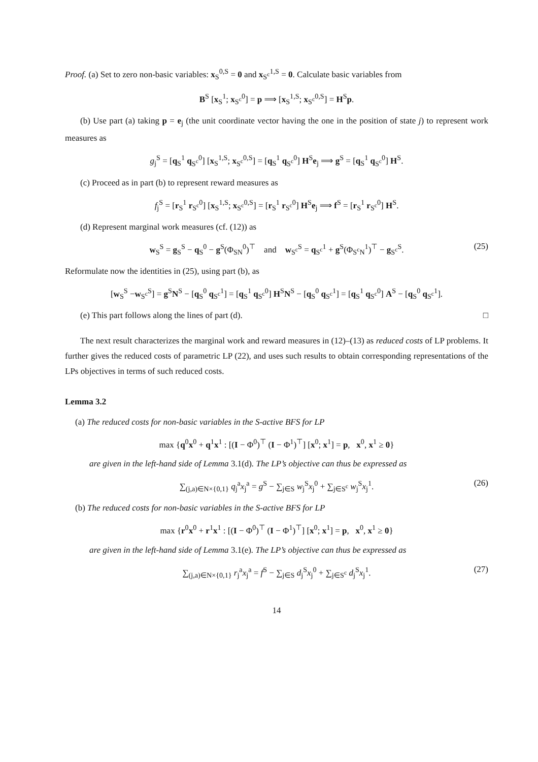Proof. (a) Set to zero non-basic variables: x<sub>S</sub><sup>0,S</sup> = 0 and x<sub>S<sup>c</sup></sub><sup>1,S</sup> = 0. Calculate basic variables from
B<sup>S</sup> [x<sub>S</sub><sup>1</sup>; x<sub>S<sup>c</sup></sub><sup>0</sup>] = p ⟹ [x<sub>S</sub><sup>1,S</sup>; x<sub>S<sup>c</sup></sub><sup>0,S</sup>] = H<sup>S</sup>p.
(b) Use part (a) taking p = e<sub>j</sub> (the unit coordinate vector having the one in the position of state j) to represent work measures as
g<sub>j</sub><sup>S</sup> = [q<sub>S</sub><sup>1</sup> q<sub>S<sup>c</sup></sub><sup>0</sup>] [x<sub>S</sub><sup>1,S</sup>; x<sub>S<sup>c</sup></sub><sup>0,S</sup>] = [q<sub>S</sub><sup>1</sup> q<sub>S<sup>c</sup></sub><sup>0</sup>] H<sup>S</sup>e<sub>j</sub> ⟹ g<sup>S</sup> = [q<sub>S</sub><sup>1</sup> q<sub>S<sup>c</sup></sub><sup>0</sup>] H<sup>S</sup>.
(c) Proceed as in part (b) to represent reward measures as
f<sub>j</sub><sup>S</sup> = [r<sub>S</sub><sup>1</sup> r<sub>S<sup>c</sup></sub><sup>0</sup>] [x<sub>S</sub><sup>1,S</sup>; x<sub>S<sup>c</sup></sub><sup>0,S</sup>] = [r<sub>S</sub><sup>1</sup> r<sub>S<sup>c</sup></sub><sup>0</sup>] H<sup>S</sup>e<sub>j</sub> ⟹ f<sup>S</sup> = [r<sub>S</sub><sup>1</sup> r<sub>S<sup>c</sup></sub><sup>0</sup>] H<sup>S</sup>.
(d) Represent marginal work measures (cf. (12)) as
w<sub>S</sub><sup>S</sup> = g<sub>S</sub><sup>S</sup> − q<sub>S</sub><sup>0</sup> − g<sup>S</sup>(Φ<sub>SN</sub><sup>0</sup>)<sup>⊤</sup> and w<sub>S<sup>c</sup></sub><sup>S</sup> = q<sub>S<sup>c</sup></sub><sup>1</sup> + g<sup>S</sup>(Φ<sub>S<sup>c</sup>N</sub><sup>1</sup>)<sup>⊤</sup> − g<sub>S<sup>c</sup></sub><sup>S</sup>. (25)
Reformulate now the identities in (25), using part (b), as
[w<sub>S</sub><sup>S</sup> −w<sub>S<sup>c</sup></sub><sup>S</sup>] = g<sup>S</sup>N<sup>S</sup> − [q<sub>S</sub><sup>0</sup> q<sub>S<sup>c</sup></sub><sup>1</sup>] = [q<sub>S</sub><sup>1</sup> q<sub>S<sup>c</sup></sub><sup>0</sup>] H<sup>S</sup>N<sup>S</sup> − [q<sub>S</sub><sup>0</sup> q<sub>S<sup>c</sup></sub><sup>1</sup>] = [q<sub>S</sub><sup>1</sup> q<sub>S<sup>c</sup></sub><sup>0</sup>] A<sup>S</sup> − [q<sub>S</sub><sup>0</sup> q<sub>S<sup>c</sup></sub><sup>1</sup>].
(e) This part follows along the lines of part (d). □
The next result characterizes the marginal work and reward measures in (12)–(13) as reduced costs of LP problems. It further gives the reduced costs of parametric LP (22), and uses such results to obtain corresponding representations of the LPs objectives in terms of such reduced costs.
Lemma 3.2
(a) The reduced costs for non-basic variables in the S-active BFS for LP
max {q<sup>0</sup>x<sup>0</sup> + q<sup>1</sup>x<sup>1</sup> : [(I − Φ<sup>0</sup>)<sup>⊤</sup> (I − Φ<sup>1</sup>)<sup>⊤</sup>] [x<sup>0</sup>; x<sup>1</sup>] = p, x<sup>0</sup>, x<sup>1</sup> ≥ 0}
are given in the left-hand side of Lemma 3.1(d). The LP’s objective can thus be expressed as
∑<sub>(j,a)∈N×{0,1}</sub> q<sub>j</sub><sup>a</sup>x<sub>j</sub><sup>a</sup> = g<sup>S</sup> − ∑<sub>j∈S</sub> w<sub>j</sub><sup>S</sup>x<sub>j</sub><sup>0</sup> + ∑<sub>j∈S<sup>c</sup></sub> w<sub>j</sub><sup>S</sup>x<sub>j</sub><sup>1</sup>. (26)
(b) The reduced costs for non-basic variables in the S-active BFS for LP
max {r<sup>0</sup>x<sup>0</sup> + r<sup>1</sup>x<sup>1</sup> : [(I − Φ<sup>0</sup>)<sup>⊤</sup> (I − Φ<sup>1</sup>)<sup>⊤</sup>] [x<sup>0</sup>; x<sup>1</sup>] = p, x<sup>0</sup>, x<sup>1</sup> ≥ 0}
are given in the left-hand side of Lemma 3.1(e). The LP’s objective can thus be expressed as
∑<sub>(j,a)∈N×{0,1}</sub> r<sub>j</sub><sup>a</sup>x<sub>j</sub><sup>a</sup> = f<sup>S</sup> − ∑<sub>j∈S</sub> d<sub>j</sub><sup>S</sup>x<sub>j</sub><sup>0</sup> + ∑<sub>j∈S<sup>c</sup></sub> d<sub>j</sub><sup>S</sup>x<sub>j</sub><sup>1</sup>. (27)
14